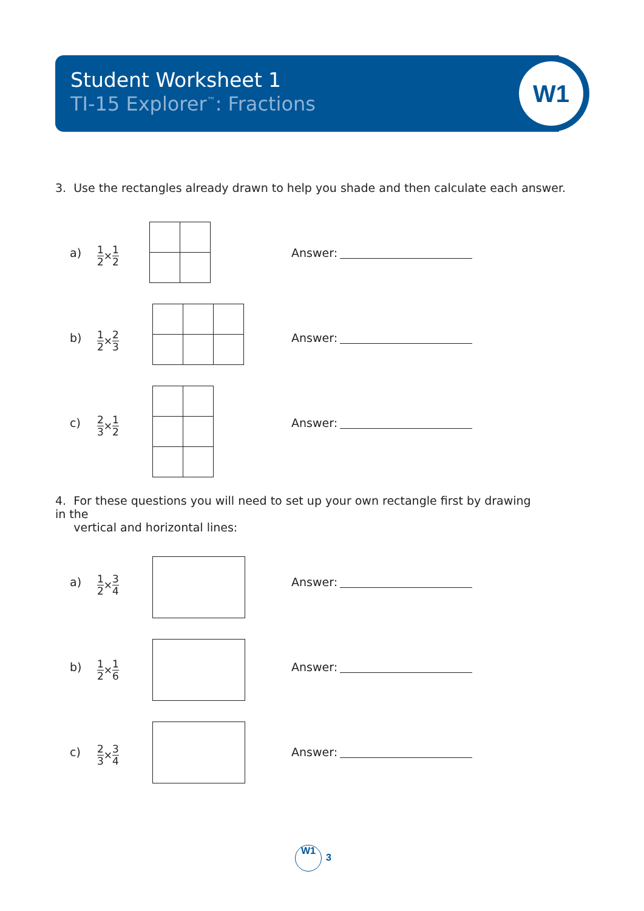W1
Student Worksheet 1
TI-15 Explorer<sup>™</sup>: Fractions
3. Use the rectangles already drawn to help you shade and then calculate each answer.
a) 1 2 × 1 2 Answer:
b) 1 2 × 2 3 Answer:
c) 2 3 × 1 2 Answer:
4. For these questions you will need to set up your own rectangle first by drawing in the
vertical and horizontal lines:
a) 1 2 × 3 4 Answer:
b) 1 2 × 1 6 Answer:
c) 2 3 × 3 4 Answer:
W1
3